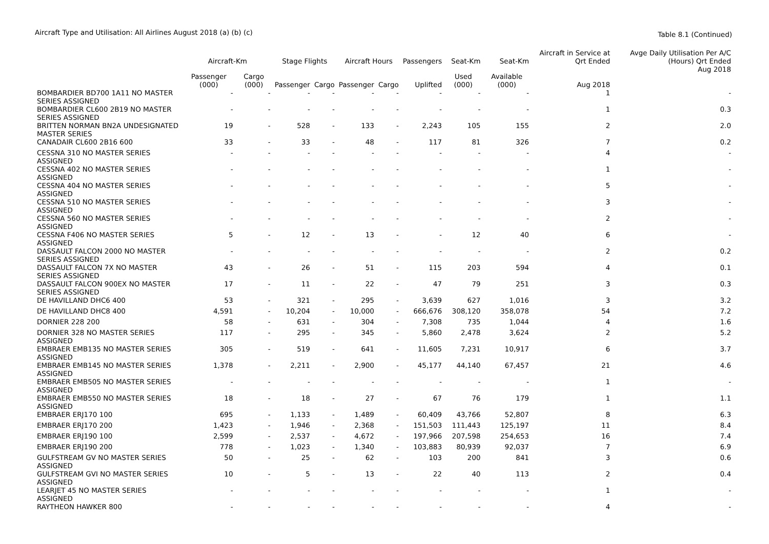Aircraft Type and Utilisation: All Airlines August 2018 (a) (b) (c)
Table 8.1 (Continued)
| | Aircraft-Km | | Stage Flights | | Aircraft Hours | | Passengers | Seat-Km | Seat-Km | Aircraft in Service at Qrt Ended | Avge Daily Utilisation Per A/C (Hours) Qrt Ended |
| --- | --- | --- | --- | --- | --- | --- | --- | --- | --- | --- | --- |
| | Passenger (000) | Cargo (000) | Passenger | Cargo | Passenger | Cargo | Uplifted | Used (000) | Available (000) | Aug 2018 | Aug 2018 |
| BOMBARDIER BD700 1A11 NO MASTER SERIES ASSIGNED | - | - | - | - | - | - | - | - | - | 1 | - |
| BOMBARDIER CL600 2B19 NO MASTER SERIES ASSIGNED | - | - | - | - | - | - | - | - | - | 1 | 0.3 |
| BRITTEN NORMAN BN2A UNDESIGNATED MASTER SERIES | 19 | - | 528 | - | 133 | - | 2,243 | 105 | 155 | 2 | 2.0 |
| CANADAIR CL600 2B16 600 | 33 | - | 33 | - | 48 | - | 117 | 81 | 326 | 7 | 0.2 |
| CESSNA 310 NO MASTER SERIES ASSIGNED | - | - | - | - | - | - | - | - | - | 4 | - |
| CESSNA 402 NO MASTER SERIES ASSIGNED | - | - | - | - | - | - | - | - | - | 1 | - |
| CESSNA 404 NO MASTER SERIES ASSIGNED | - | - | - | - | - | - | - | - | - | 5 | - |
| CESSNA 510 NO MASTER SERIES ASSIGNED | - | - | - | - | - | - | - | - | - | 3 | - |
| CESSNA 560 NO MASTER SERIES ASSIGNED | - | - | - | - | - | - | - | - | - | 2 | - |
| CESSNA F406 NO MASTER SERIES ASSIGNED | 5 | - | 12 | - | 13 | - | - | 12 | 40 | 6 | - |
| DASSAULT FALCON 2000 NO MASTER SERIES ASSIGNED | - | - | - | - | - | - | - | - | - | 2 | 0.2 |
| DASSAULT FALCON 7X NO MASTER SERIES ASSIGNED | 43 | - | 26 | - | 51 | - | 115 | 203 | 594 | 4 | 0.1 |
| DASSAULT FALCON 900EX NO MASTER SERIES ASSIGNED | 17 | - | 11 | - | 22 | - | 47 | 79 | 251 | 3 | 0.3 |
| DE HAVILLAND DHC6 400 | 53 | - | 321 | - | 295 | - | 3,639 | 627 | 1,016 | 3 | 3.2 |
| DE HAVILLAND DHC8 400 | 4,591 | - | 10,204 | - | 10,000 | - | 666,676 | 308,120 | 358,078 | 54 | 7.2 |
| DORNIER 228 200 | 58 | - | 631 | - | 304 | - | 7,308 | 735 | 1,044 | 4 | 1.6 |
| DORNIER 328 NO MASTER SERIES ASSIGNED | 117 | - | 295 | - | 345 | - | 5,860 | 2,478 | 3,624 | 2 | 5.2 |
| EMBRAER EMB135 NO MASTER SERIES ASSIGNED | 305 | - | 519 | - | 641 | - | 11,605 | 7,231 | 10,917 | 6 | 3.7 |
| EMBRAER EMB145 NO MASTER SERIES ASSIGNED | 1,378 | - | 2,211 | - | 2,900 | - | 45,177 | 44,140 | 67,457 | 21 | 4.6 |
| EMBRAER EMB505 NO MASTER SERIES ASSIGNED | - | - | - | - | - | - | - | - | - | 1 | - |
| EMBRAER EMB550 NO MASTER SERIES ASSIGNED | 18 | - | 18 | - | 27 | - | 67 | 76 | 179 | 1 | 1.1 |
| EMBRAER ERJ170 100 | 695 | - | 1,133 | - | 1,489 | - | 60,409 | 43,766 | 52,807 | 8 | 6.3 |
| EMBRAER ERJ170 200 | 1,423 | - | 1,946 | - | 2,368 | - | 151,503 | 111,443 | 125,197 | 11 | 8.4 |
| EMBRAER ERJ190 100 | 2,599 | - | 2,537 | - | 4,672 | - | 197,966 | 207,598 | 254,653 | 16 | 7.4 |
| EMBRAER ERJ190 200 | 778 | - | 1,023 | - | 1,340 | - | 103,883 | 80,939 | 92,037 | 7 | 6.9 |
| GULFSTREAM GV NO MASTER SERIES ASSIGNED | 50 | - | 25 | - | 62 | - | 103 | 200 | 841 | 3 | 0.6 |
| GULFSTREAM GVI NO MASTER SERIES ASSIGNED | 10 | - | 5 | - | 13 | - | 22 | 40 | 113 | 2 | 0.4 |
| LEARJET 45 NO MASTER SERIES ASSIGNED | - | - | - | - | - | - | - | - | - | 1 | - |
| RAYTHEON HAWKER 800 | - | - | - | - | - | - | - | - | - | 4 | - |